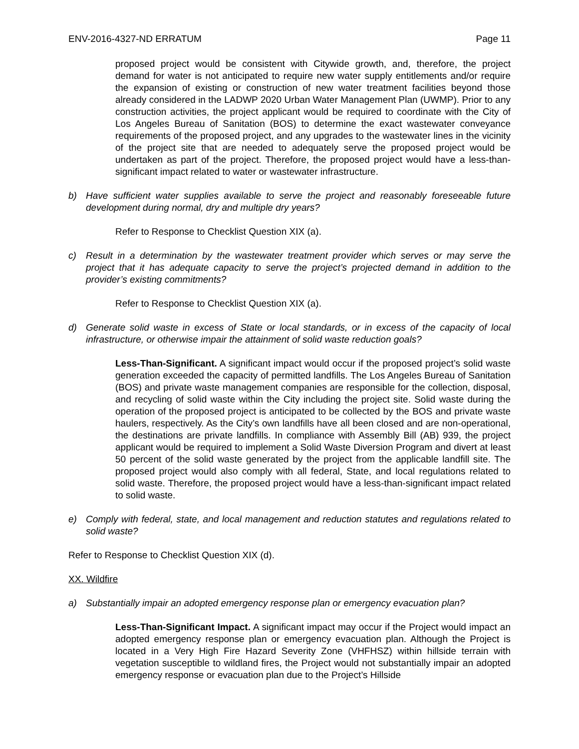ENV-2016-4327-ND ERRATUM Page 11
proposed project would be consistent with Citywide growth, and, therefore, the project demand for water is not anticipated to require new water supply entitlements and/or require the expansion of existing or construction of new water treatment facilities beyond those already considered in the LADWP 2020 Urban Water Management Plan (UWMP). Prior to any construction activities, the project applicant would be required to coordinate with the City of Los Angeles Bureau of Sanitation (BOS) to determine the exact wastewater conveyance requirements of the proposed project, and any upgrades to the wastewater lines in the vicinity of the project site that are needed to adequately serve the proposed project would be undertaken as part of the project. Therefore, the proposed project would have a less-than-significant impact related to water or wastewater infrastructure.
b) Have sufficient water supplies available to serve the project and reasonably foreseeable future development during normal, dry and multiple dry years?
Refer to Response to Checklist Question XIX (a).
c) Result in a determination by the wastewater treatment provider which serves or may serve the project that it has adequate capacity to serve the project’s projected demand in addition to the provider’s existing commitments?
Refer to Response to Checklist Question XIX (a).
d) Generate solid waste in excess of State or local standards, or in excess of the capacity of local infrastructure, or otherwise impair the attainment of solid waste reduction goals?
Less-Than-Significant. A significant impact would occur if the proposed project’s solid waste generation exceeded the capacity of permitted landfills. The Los Angeles Bureau of Sanitation (BOS) and private waste management companies are responsible for the collection, disposal, and recycling of solid waste within the City including the project site. Solid waste during the operation of the proposed project is anticipated to be collected by the BOS and private waste haulers, respectively. As the City’s own landfills have all been closed and are non-operational, the destinations are private landfills. In compliance with Assembly Bill (AB) 939, the project applicant would be required to implement a Solid Waste Diversion Program and divert at least 50 percent of the solid waste generated by the project from the applicable landfill site. The proposed project would also comply with all federal, State, and local regulations related to solid waste. Therefore, the proposed project would have a less-than-significant impact related to solid waste.
e) Comply with federal, state, and local management and reduction statutes and regulations related to solid waste?
Refer to Response to Checklist Question XIX (d).
XX. Wildfire
a) Substantially impair an adopted emergency response plan or emergency evacuation plan?
Less-Than-Significant Impact. A significant impact may occur if the Project would impact an adopted emergency response plan or emergency evacuation plan. Although the Project is located in a Very High Fire Hazard Severity Zone (VHFHSZ) within hillside terrain with vegetation susceptible to wildland fires, the Project would not substantially impair an adopted emergency response or evacuation plan due to the Project’s Hillside